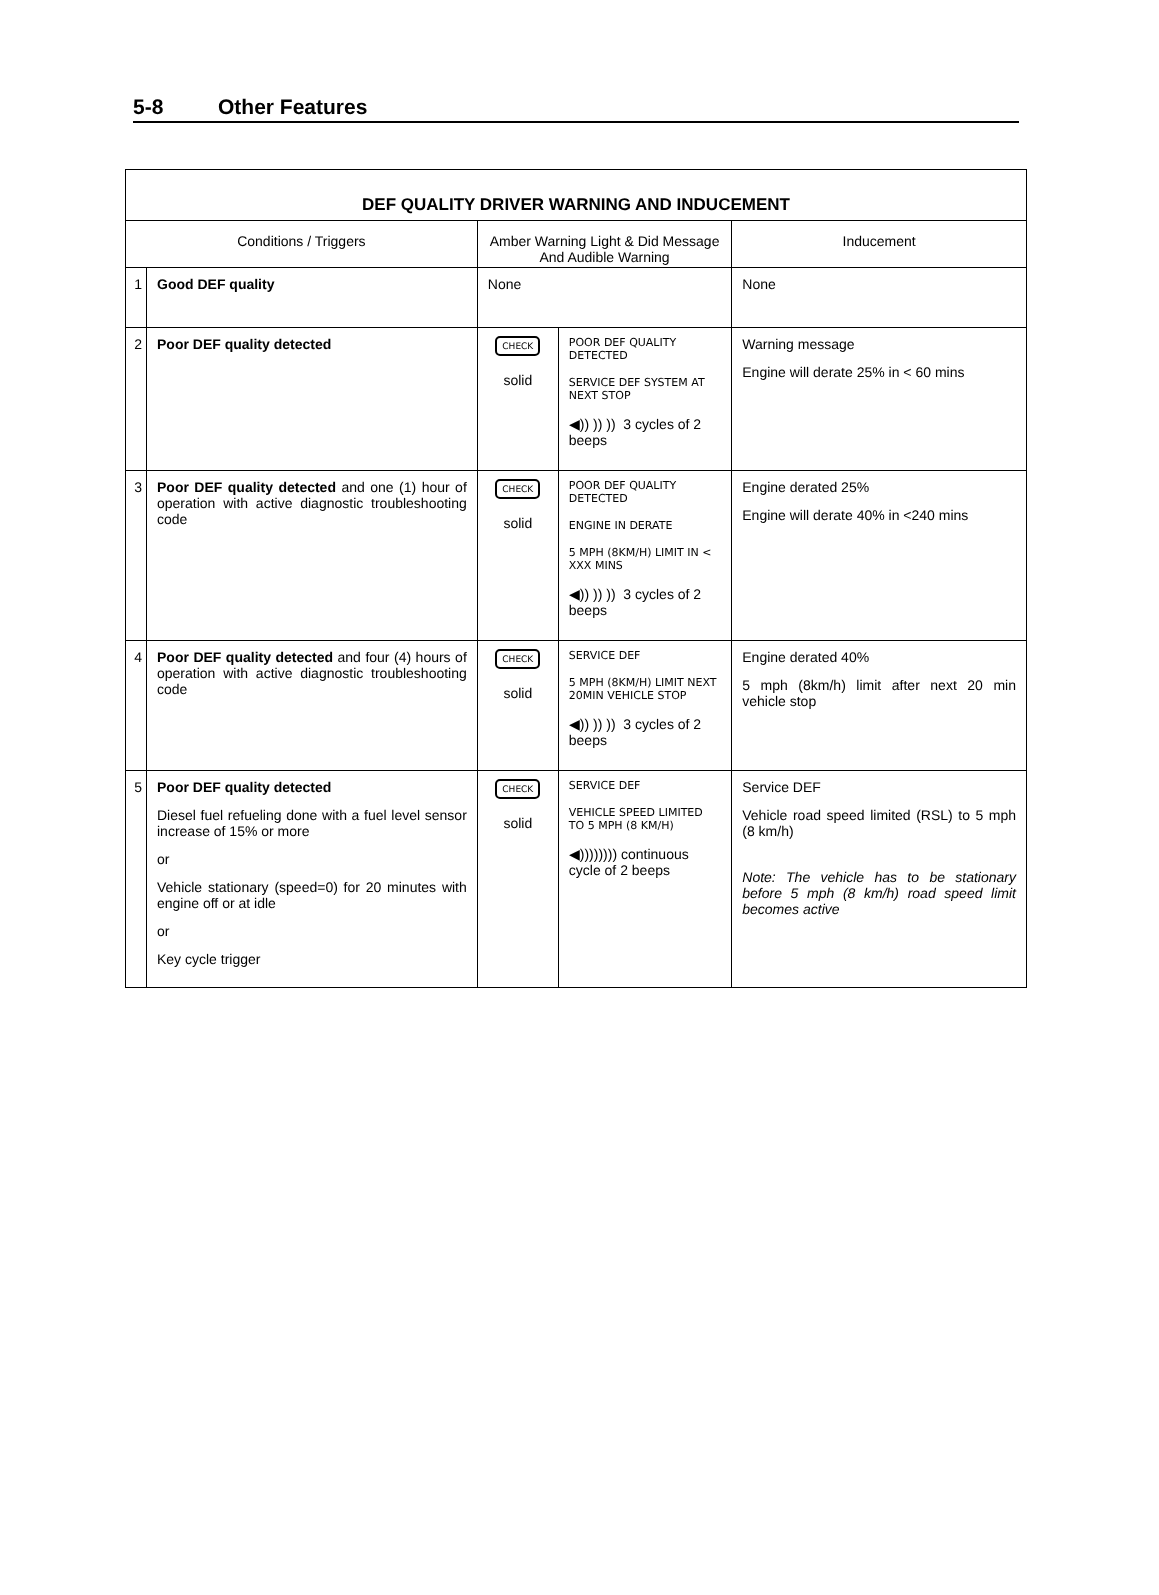5-8 Other Features
| DEF QUALITY DRIVER WARNING AND INDUCEMENT | | | | |
| Conditions / Triggers | | Amber Warning Light & Did Message And Audible Warning | | Inducement |
| 1 | Good DEF quality | None | | None |
| 2 | Poor DEF quality detected | CHECK solid | POOR DEF QUALITY DETECTED SERVICE DEF SYSTEM AT NEXT STOP ◀)) )) )) 3 cycles of 2 beeps | Warning message Engine will derate 25% in < 60 mins |
| 3 | Poor DEF quality detected and one (1) hour of operation with active diagnostic troubleshooting code | CHECK solid | POOR DEF QUALITY DETECTED ENGINE IN DERATE 5 MPH (8KM/H) LIMIT IN < XXX MINS ◀)) )) )) 3 cycles of 2 beeps | Engine derated 25% Engine will derate 40% in <240 mins |
| 4 | Poor DEF quality detected and four (4) hours of operation with active diagnostic troubleshooting code | CHECK solid | SERVICE DEF 5 MPH (8KM/H) LIMIT NEXT 20MIN VEHICLE STOP ◀)) )) )) 3 cycles of 2 beeps | Engine derated 40% 5 mph (8km/h) limit after next 20 min vehicle stop |
| 5 | Poor DEF quality detected Diesel fuel refueling done with a fuel level sensor increase of 15% or more or Vehicle stationary (speed=0) for 20 minutes with engine off or at idle or Key cycle trigger | CHECK solid | SERVICE DEF VEHICLE SPEED LIMITED TO 5 MPH (8 KM/H) ◀)))))))) continuous cycle of 2 beeps | Service DEF Vehicle road speed limited (RSL) to 5 mph (8 km/h) Note: The vehicle has to be stationary before 5 mph (8 km/h) road speed limit becomes active |